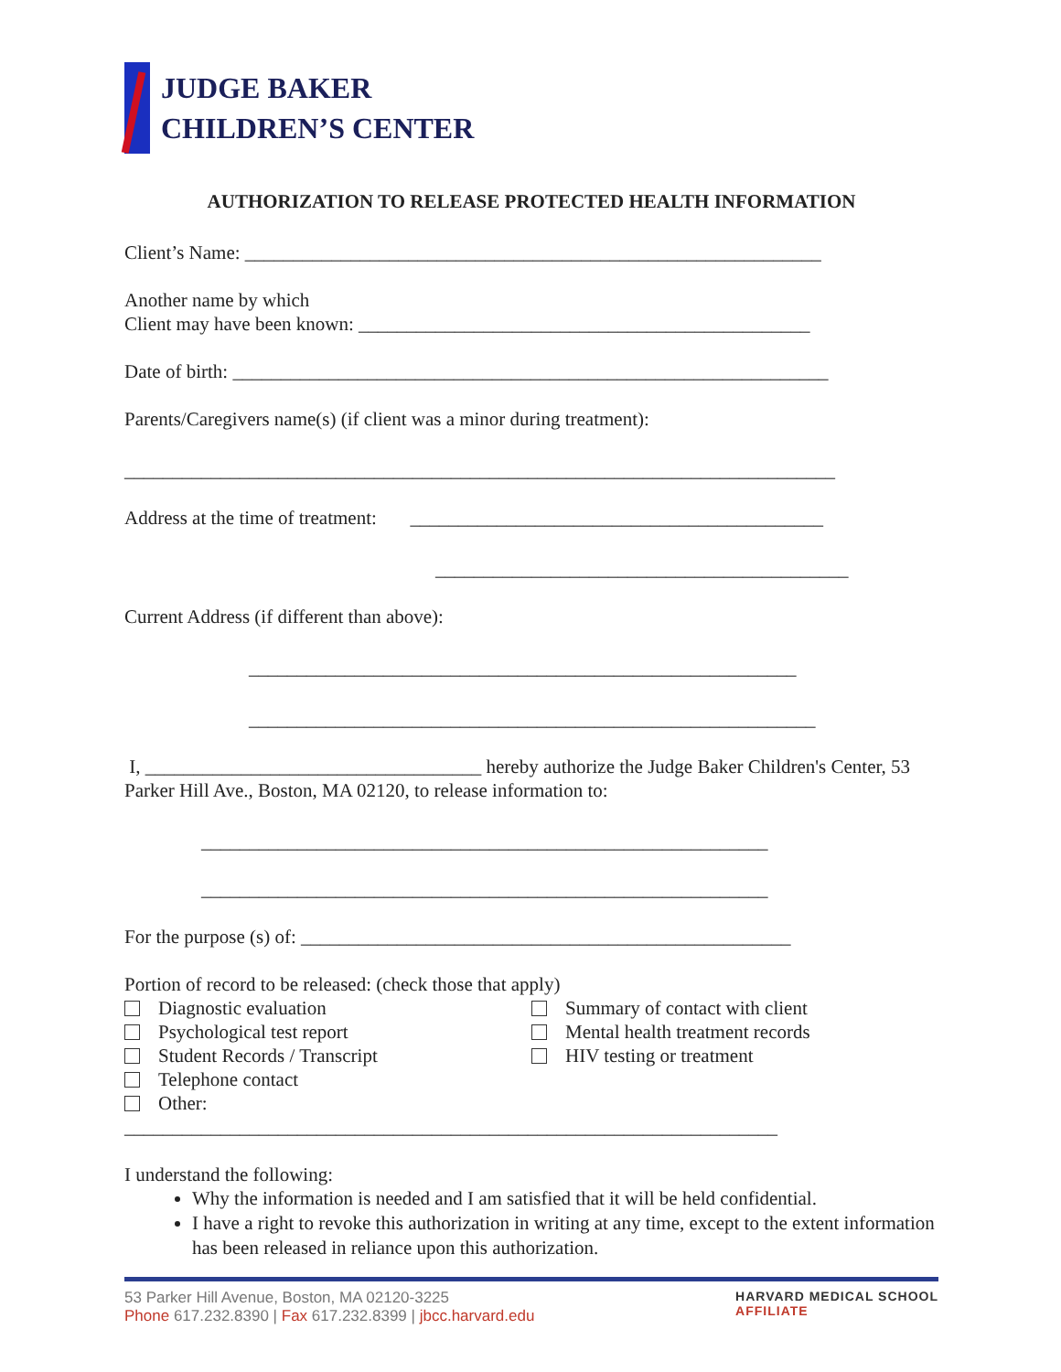JUDGE BAKER
CHILDREN’S CENTER
AUTHORIZATION TO RELEASE PROTECTED HEALTH INFORMATION
Client’s Name: ____________________________________________________________
Another name by which
Client may have been known: _______________________________________________
Date of birth: ______________________________________________________________
Parents/Caregivers name(s) (if client was a minor during treatment):
__________________________________________________________________________
Address at the time of treatment: ___________________________________________
___________________________________________
Current Address (if different than above):
_________________________________________________________
___________________________________________________________
I, ___________________________________ hereby authorize the Judge Baker Children's Center, 53 Parker Hill Ave., Boston, MA 02120, to release information to:
___________________________________________________________
___________________________________________________________
For the purpose (s) of: ___________________________________________________
Portion of record to be released: (check those that apply)
Diagnostic evaluation
Psychological test report
Student Records / Transcript
Telephone contact
Other:
Summary of contact with client
Mental health treatment records
HIV testing or treatment
____________________________________________________________________
I understand the following:
Why the information is needed and I am satisfied that it will be held confidential.
I have a right to revoke this authorization in writing at any time, except to the extent information has been released in reliance upon this authorization.
53 Parker Hill Avenue, Boston, MA 02120-3225
Phone 617.232.8390 | Fax 617.232.8399 | jbcc.harvard.edu
HARVARD MEDICAL SCHOOL
AFFILIATE